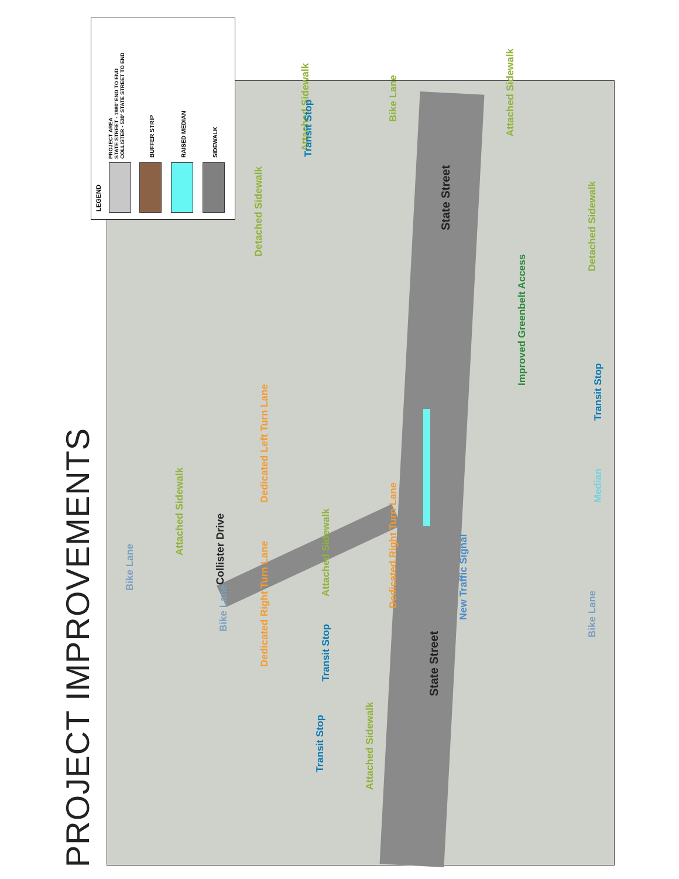PROJECT IMPROVEMENTS
Attached Sidewalk
State Street
Transit Stop
Dedicated Right Turn Lane
Improved Greenbelt Access
Transit Stop
Median
New Traffic Signal
State Street
Bike Lane
Dedicated Right Turn Lane
Transit Stop
Collister Drive
Bike Lane
Bike Lane
Attached Sidewalk
Attached Sidewalk
Dedicated Left Turn Lane
Attached Sidewalk
Detached Sidewalk
Detached Sidewalk
Bike Lane
Attached Sidewalk
Transit Stop
LEGEND
PROJECT AREA
STATE STREET - 1980' END TO END
COLLISTER - 530' STATE STREET TO END
BUFFER STRIP RAISED MEDIAN SIDEWALK